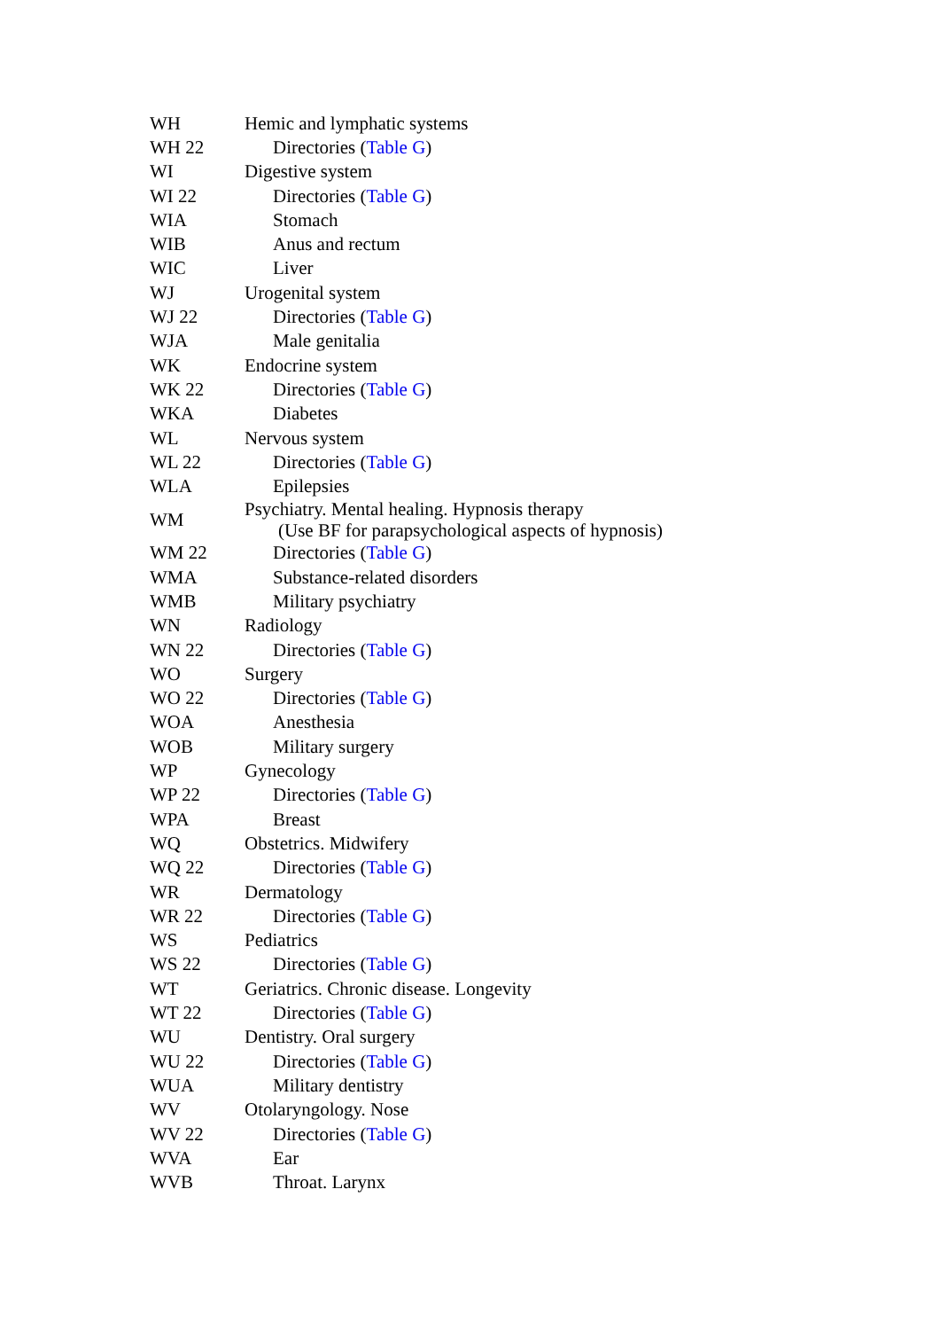| WH | Hemic and lymphatic systems |
| WH 22 | Directories ( Table G ) |
| WI | Digestive system |
| WI 22 | Directories ( Table G ) |
| WIA | Stomach |
| WIB | Anus and rectum |
| WIC | Liver |
| WJ | Urogenital system |
| WJ 22 | Directories ( Table G ) |
| WJA | Male genitalia |
| WK | Endocrine system |
| WK 22 | Directories ( Table G ) |
| WKA | Diabetes |
| WL | Nervous system |
| WL 22 | Directories ( Table G ) |
| WLA | Epilepsies |
| WM | Psychiatry. Mental healing. Hypnosis therapy (Use BF for parapsychological aspects of hypnosis) |
| WM 22 | Directories ( Table G ) |
| WMA | Substance-related disorders |
| WMB | Military psychiatry |
| WN | Radiology |
| WN 22 | Directories ( Table G ) |
| WO | Surgery |
| WO 22 | Directories ( Table G ) |
| WOA | Anesthesia |
| WOB | Military surgery |
| WP | Gynecology |
| WP 22 | Directories ( Table G ) |
| WPA | Breast |
| WQ | Obstetrics. Midwifery |
| WQ 22 | Directories ( Table G ) |
| WR | Dermatology |
| WR 22 | Directories ( Table G ) |
| WS | Pediatrics |
| WS 22 | Directories ( Table G ) |
| WT | Geriatrics. Chronic disease. Longevity |
| WT 22 | Directories ( Table G ) |
| WU | Dentistry. Oral surgery |
| WU 22 | Directories ( Table G ) |
| WUA | Military dentistry |
| WV | Otolaryngology. Nose |
| WV 22 | Directories ( Table G ) |
| WVA | Ear |
| WVB | Throat. Larynx |